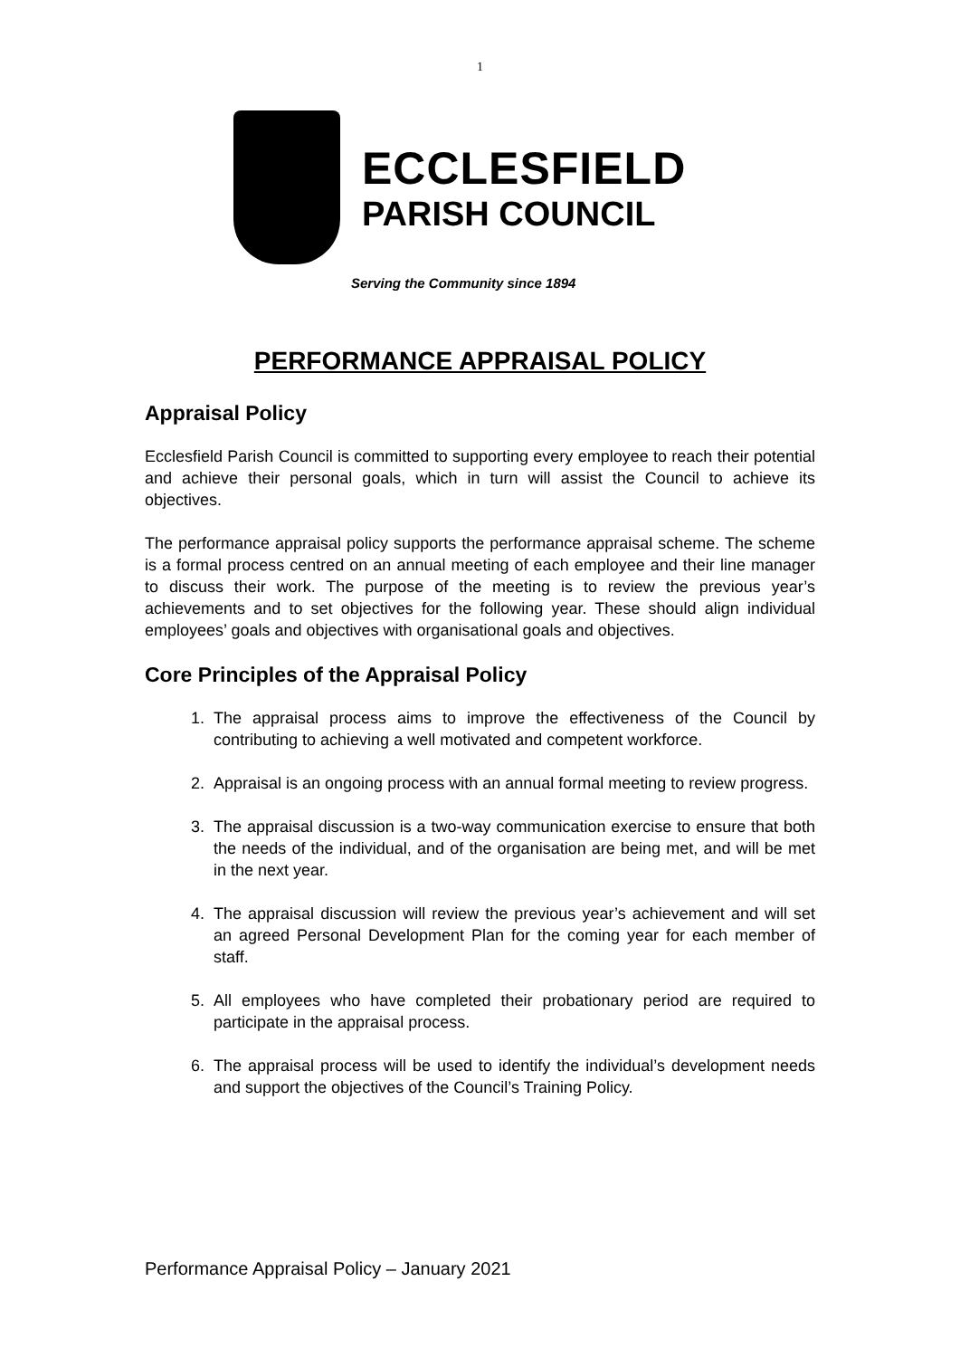1
ECCLESFIELD
PARISH COUNCIL
Serving the Community since 1894
PERFORMANCE APPRAISAL POLICY
Appraisal Policy
Ecclesfield Parish Council is committed to supporting every employee to reach their potential and achieve their personal goals, which in turn will assist the Council to achieve its objectives.
The performance appraisal policy supports the performance appraisal scheme. The scheme is a formal process centred on an annual meeting of each employee and their line manager to discuss their work. The purpose of the meeting is to review the previous year’s achievements and to set objectives for the following year. These should align individual employees’ goals and objectives with organisational goals and objectives.
Core Principles of the Appraisal Policy
1. The appraisal process aims to improve the effectiveness of the Council by contributing to achieving a well motivated and competent workforce.
2. Appraisal is an ongoing process with an annual formal meeting to review progress.
3. The appraisal discussion is a two-way communication exercise to ensure that both the needs of the individual, and of the organisation are being met, and will be met in the next year.
4. The appraisal discussion will review the previous year’s achievement and will set an agreed Personal Development Plan for the coming year for each member of staff.
5. All employees who have completed their probationary period are required to participate in the appraisal process.
6. The appraisal process will be used to identify the individual’s development needs and support the objectives of the Council’s Training Policy.
Performance Appraisal Policy – January 2021